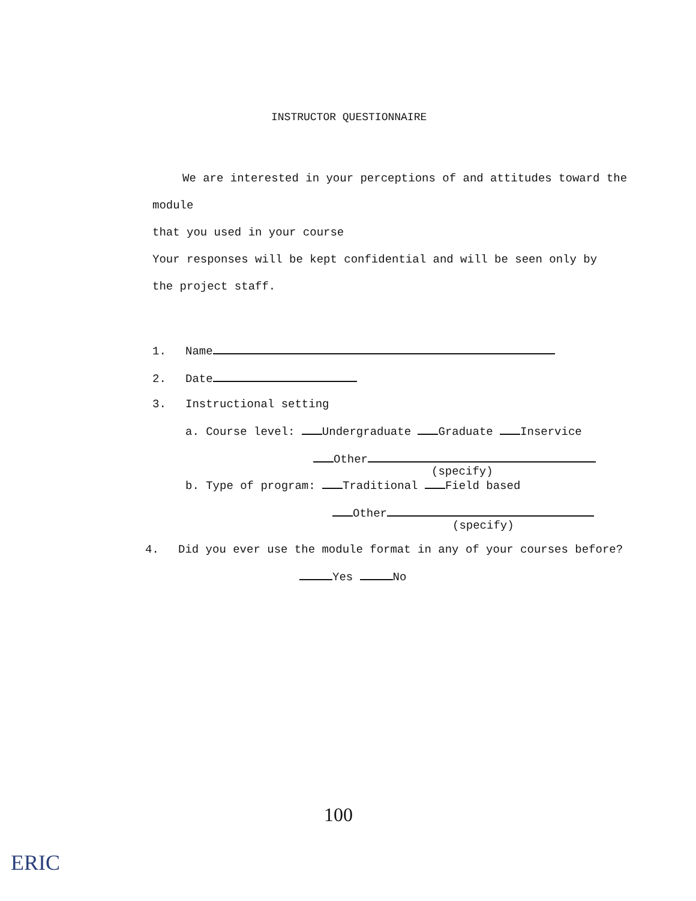INSTRUCTOR QUESTIONNAIRE
We are interested in your perceptions of and attitudes toward the
module
that you used in your course
Your responses will be kept confidential and will be seen only by
the project staff.
1. Name
2. Date
3. Instructional setting
a. Course level: Undergraduate Graduate Inservice
Other
(specify)
b. Type of program: Traditional Field based
Other
(specify)
4. Did you ever use the module format in any of your courses before?
Yes No
100
ERIC